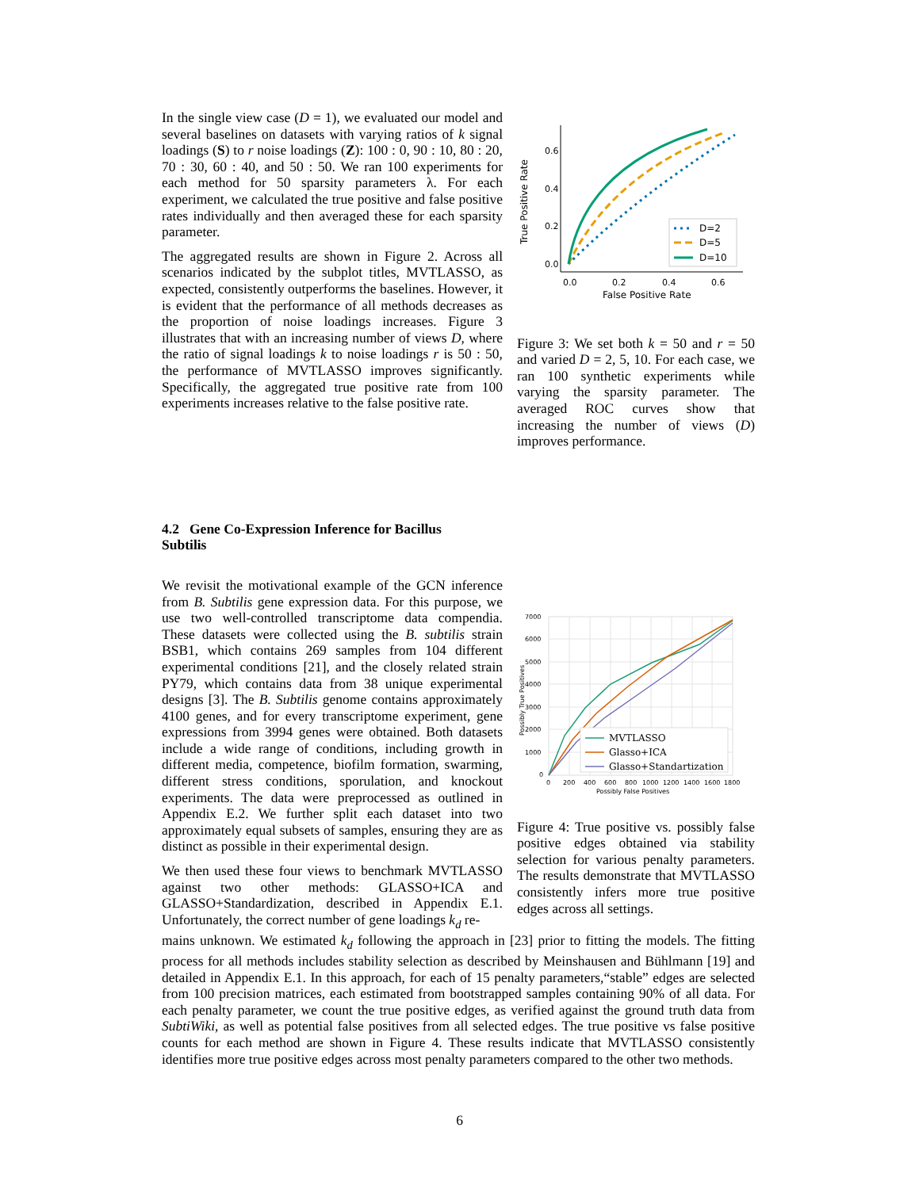In the single view case (D = 1), we evaluated our model and several baselines on datasets with varying ratios of k signal loadings (S) to r noise loadings (Z): 100 : 0, 90 : 10, 80 : 20, 70 : 30, 60 : 40, and 50 : 50. We ran 100 experiments for each method for 50 sparsity parameters λ. For each experiment, we calculated the true positive and false positive rates individually and then averaged these for each sparsity parameter.
The aggregated results are shown in Figure 2. Across all scenarios indicated by the subplot titles, MVTLASSO, as expected, consistently outperforms the baselines. However, it is evident that the performance of all methods decreases as the proportion of noise loadings increases. Figure 3 illustrates that with an increasing number of views D, where the ratio of signal loadings k to noise loadings r is 50 : 50, the performance of MVTLASSO improves significantly. Specifically, the aggregated true positive rate from 100 experiments increases relative to the false positive rate.
0.6
0.4
0.2
0.0
0.0
0.2
0.4
0.6
False Positive Rate
True Positive Rate
D=2
D=5
D=10
Figure 3: We set both k = 50 and r = 50 and varied D = 2, 5, 10. For each case, we ran 100 synthetic experiments while varying the sparsity parameter. The averaged ROC curves show that increasing the number of views (D) improves performance.
4.2 Gene Co-Expression Inference for Bacillus
Subtilis
We revisit the motivational example of the GCN inference from B. Subtilis gene expression data. For this purpose, we use two well-controlled transcriptome data compendia. These datasets were collected using the B. subtilis strain BSB1, which contains 269 samples from 104 different experimental conditions [21], and the closely related strain PY79, which contains data from 38 unique experimental designs [3]. The B. Subtilis genome contains approximately 4100 genes, and for every transcriptome experiment, gene expressions from 3994 genes were obtained. Both datasets include a wide range of conditions, including growth in different media, competence, biofilm formation, swarming, different stress conditions, sporulation, and knockout experiments. The data were preprocessed as outlined in Appendix E.2. We further split each dataset into two approximately equal subsets of samples, ensuring they are as distinct as possible in their experimental design.
We then used these four views to benchmark MVTLASSO against two other methods: GLASSO+ICA and GLASSO+Standardization, described in Appendix E.1. Unfortunately, the correct number of gene loadings k<sub>d</sub> re-
7000
6000
5000
4000
3000
2000
1000
0
0
200
400
600
800
1000
1200
1400
1600
1800
Possibly False Positives
Possibly True Positives
MVTLASSO
Glasso+ICA
Glasso+Standartization
Figure 4: True positive vs. possibly false positive edges obtained via stability selection for various penalty parameters. The results demonstrate that MVTLASSO consistently infers more true positive edges across all settings.
mains unknown. We estimated k<sub>d</sub> following the approach in [23] prior to fitting the models. The fitting process for all methods includes stability selection as described by Meinshausen and Bühlmann [19] and detailed in Appendix E.1. In this approach, for each of 15 penalty parameters,“stable” edges are selected from 100 precision matrices, each estimated from bootstrapped samples containing 90% of all data. For each penalty parameter, we count the true positive edges, as verified against the ground truth data from SubtiWiki, as well as potential false positives from all selected edges. The true positive vs false positive counts for each method are shown in Figure 4. These results indicate that MVTLASSO consistently identifies more true positive edges across most penalty parameters compared to the other two methods.
6